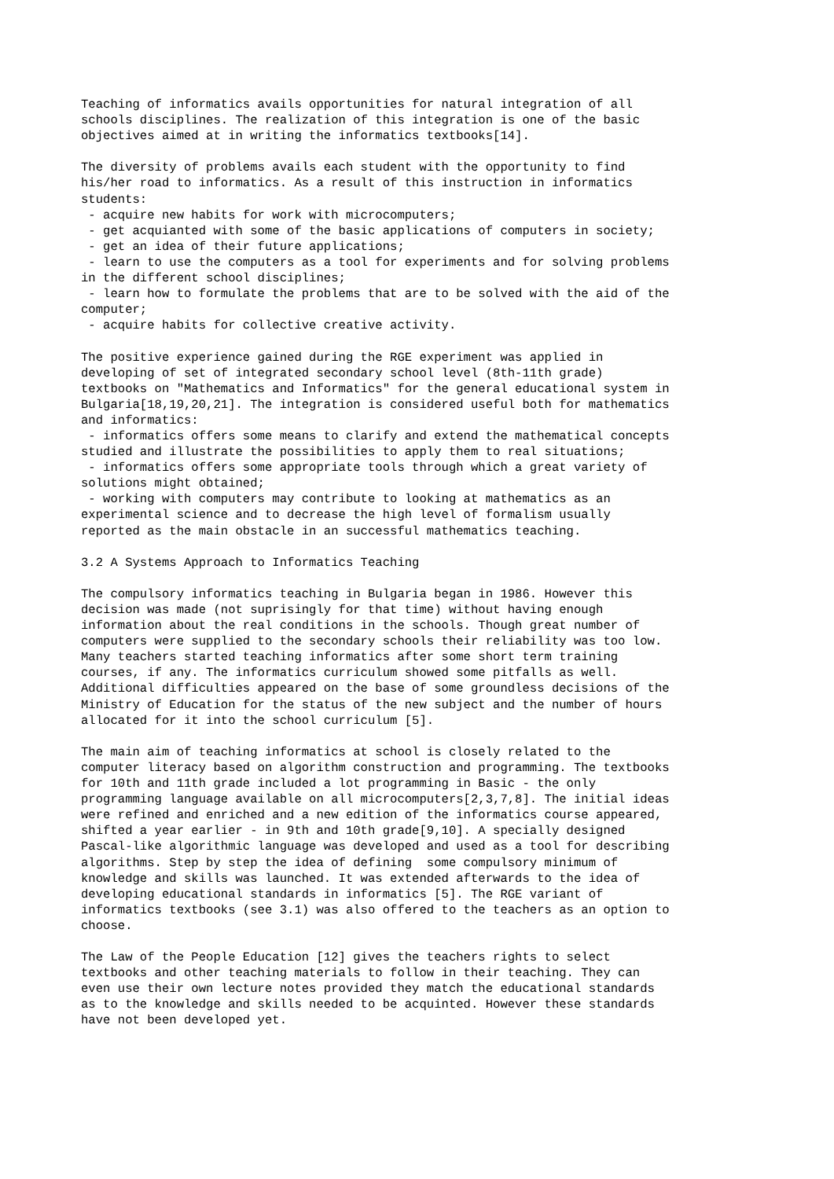Teaching of informatics avails opportunities for natural integration of all
schools disciplines. The realization of this integration is one of the basic
objectives aimed at in writing the informatics textbooks[14].

The diversity of problems avails each student with the opportunity to find
his/her road to informatics. As a result of this instruction in informatics
students:
 - acquire new habits for work with microcomputers;
 - get acquianted with some of the basic applications of computers in society;
 - get an idea of their future applications;
 - learn to use the computers as a tool for experiments and for solving problems
in the different school disciplines;
 - learn how to formulate the problems that are to be solved with the aid of the
computer;
 - acquire habits for collective creative activity.

The positive experience gained during the RGE experiment was applied in
developing of set of integrated secondary school level (8th-11th grade)
textbooks on "Mathematics and Informatics" for the general educational system in
Bulgaria[18,19,20,21]. The integration is considered useful both for mathematics
and informatics:
 - informatics offers some means to clarify and extend the mathematical concepts
studied and illustrate the possibilities to apply them to real situations;
 - informatics offers some appropriate tools through which a great variety of
solutions might obtained;
 - working with computers may contribute to looking at mathematics as an
experimental science and to decrease the high level of formalism usually
reported as the main obstacle in an successful mathematics teaching.

3.2 A Systems Approach to Informatics Teaching

The compulsory informatics teaching in Bulgaria began in 1986. However this
decision was made (not suprisingly for that time) without having enough
information about the real conditions in the schools. Though great number of
computers were supplied to the secondary schools their reliability was too low.
Many teachers started teaching informatics after some short term training
courses, if any. The informatics curriculum showed some pitfalls as well.
Additional difficulties appeared on the base of some groundless decisions of the
Ministry of Education for the status of the new subject and the number of hours
allocated for it into the school curriculum [5].

The main aim of teaching informatics at school is closely related to the
computer literacy based on algorithm construction and programming. The textbooks
for 10th and 11th grade included a lot programming in Basic - the only
programming language available on all microcomputers[2,3,7,8]. The initial ideas
were refined and enriched and a new edition of the informatics course appeared,
shifted a year earlier - in 9th and 10th grade[9,10]. A specially designed
Pascal-like algorithmic language was developed and used as a tool for describing
algorithms. Step by step the idea of defining  some compulsory minimum of
knowledge and skills was launched. It was extended afterwards to the idea of
developing educational standards in informatics [5]. The RGE variant of
informatics textbooks (see 3.1) was also offered to the teachers as an option to
choose.

The Law of the People Education [12] gives the teachers rights to select
textbooks and other teaching materials to follow in their teaching. They can
even use their own lecture notes provided they match the educational standards
as to the knowledge and skills needed to be acquinted. However these standards
have not been developed yet.